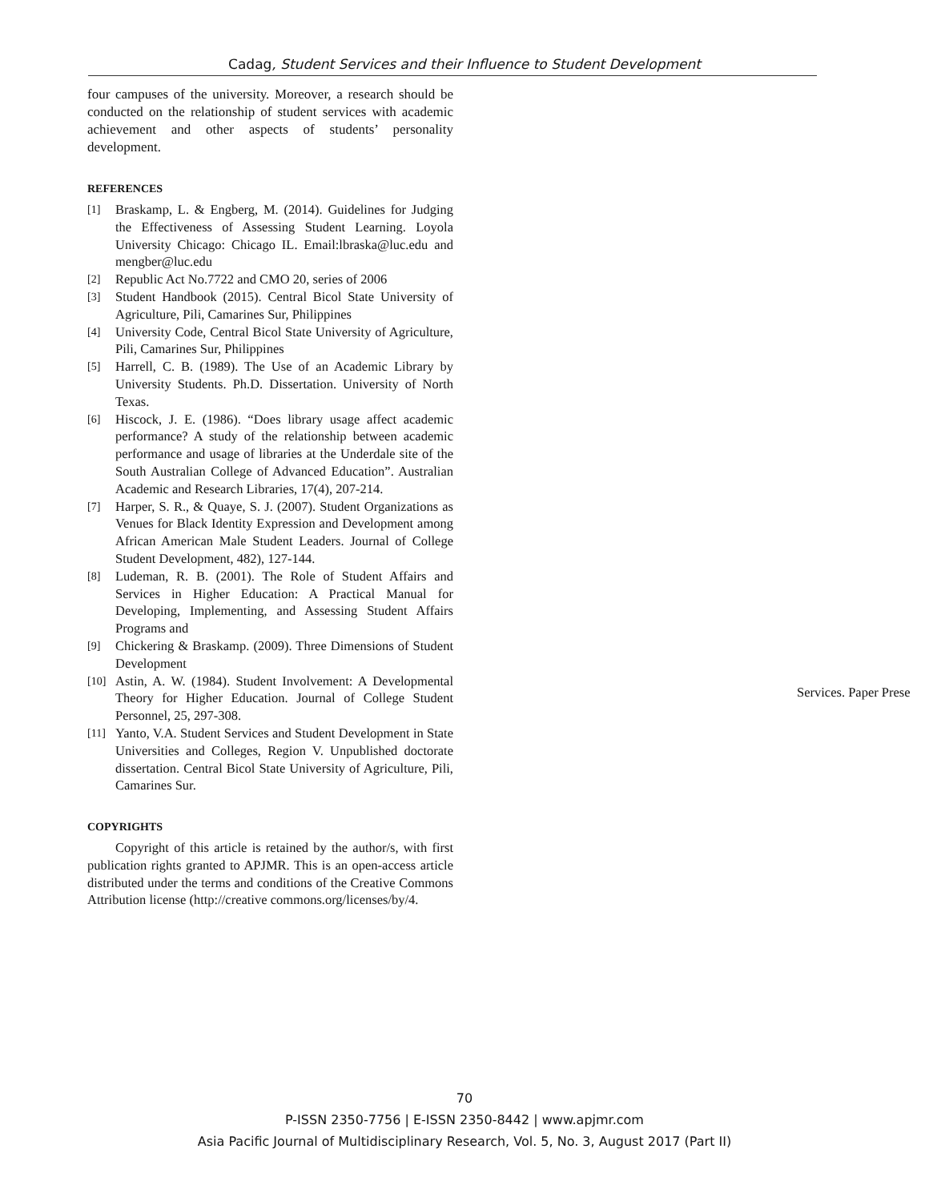Cadag, Student Services and their Influence to Student Development
four campuses of the university. Moreover, a research should be conducted on the relationship of student services with academic achievement and other aspects of students’ personality development.
REFERENCES
[1] Braskamp, L. & Engberg, M. (2014). Guidelines for Judging the Effectiveness of Assessing Student Learning. Loyola University Chicago: Chicago IL. Email:lbraska@luc.edu and mengber@luc.edu
[2] Republic Act No.7722 and CMO 20, series of 2006
[3] Student Handbook (2015). Central Bicol State University of Agriculture, Pili, Camarines Sur, Philippines
[4] University Code, Central Bicol State University of Agriculture, Pili, Camarines Sur, Philippines
[5] Harrell, C. B. (1989). The Use of an Academic Library by University Students. Ph.D. Dissertation. University of North Texas.
[6] Hiscock, J. E. (1986). “Does library usage affect academic performance? A study of the relationship between academic performance and usage of libraries at the Underdale site of the South Australian College of Advanced Education”. Australian Academic and Research Libraries, 17(4), 207-214.
[7] Harper, S. R., & Quaye, S. J. (2007). Student Organizations as Venues for Black Identity Expression and Development among African American Male Student Leaders. Journal of College Student Development, 482), 127-144.
[8] Ludeman, R. B. (2001). The Role of Student Affairs and Services in Higher Education: A Practical Manual for Developing, Implementing, and Assessing Student Affairs Programs and
[9] Chickering & Braskamp. (2009). Three Dimensions of Student Development
[10] Astin, A. W. (1984). Student Involvement: A Developmental Theory for Higher Education. Journal of College Student Personnel, 25, 297-308.
[11] Yanto, V.A. Student Services and Student Development in State Universities and Colleges, Region V. Unpublished doctorate dissertation. Central Bicol State University of Agriculture, Pili, Camarines Sur.
COPYRIGHTS
Copyright of this article is retained by the author/s, with first publication rights granted to APJMR. This is an open-access article distributed under the terms and conditions of the Creative Commons Attribution license (http://creative commons.org/licenses/by/4.
Services. Paper Prese
70
P-ISSN 2350-7756 | E-ISSN 2350-8442 | www.apjmr.com
Asia Pacific Journal of Multidisciplinary Research, Vol. 5, No. 3, August 2017 (Part II)